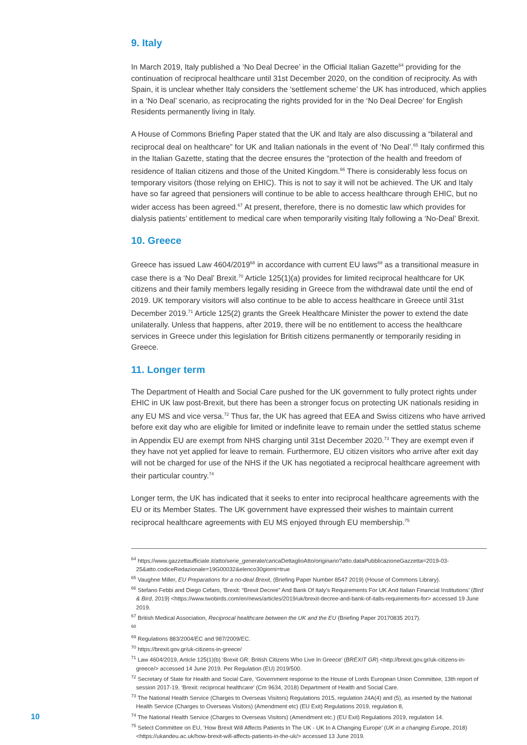9. Italy
In March 2019, Italy published a ‘No Deal Decree’ in the Official Italian Gazette<sup>64</sup> providing for the continuation of reciprocal healthcare until 31st December 2020, on the condition of reciprocity. As with Spain, it is unclear whether Italy considers the ‘settlement scheme’ the UK has introduced, which applies in a ‘No Deal’ scenario, as reciprocating the rights provided for in the ‘No Deal Decree’ for English Residents permanently living in Italy.
A House of Commons Briefing Paper stated that the UK and Italy are also discussing a “bilateral and reciprocal deal on healthcare” for UK and Italian nationals in the event of ‘No Deal’.<sup>65</sup> Italy confirmed this in the Italian Gazette, stating that the decree ensures the “protection of the health and freedom of residence of Italian citizens and those of the United Kingdom.<sup>66</sup> There is considerably less focus on temporary visitors (those relying on EHIC). This is not to say it will not be achieved. The UK and Italy have so far agreed that pensioners will continue to be able to access healthcare through EHIC, but no wider access has been agreed.<sup>67</sup> At present, therefore, there is no domestic law which provides for dialysis patients’ entitlement to medical care when temporarily visiting Italy following a ‘No-Deal’ Brexit.
10. Greece
Greece has issued Law 4604/2019<sup>68</sup> in accordance with current EU laws<sup>69</sup> as a transitional measure in case there is a ‘No Deal’ Brexit.<sup>70</sup> Article 125(1)(a) provides for limited reciprocal healthcare for UK citizens and their family members legally residing in Greece from the withdrawal date until the end of 2019. UK temporary visitors will also continue to be able to access healthcare in Greece until 31st December 2019.<sup>71</sup> Article 125(2) grants the Greek Healthcare Minister the power to extend the date unilaterally. Unless that happens, after 2019, there will be no entitlement to access the healthcare services in Greece under this legislation for British citizens permanently or temporarily residing in Greece.
11. Longer term
The Department of Health and Social Care pushed for the UK government to fully protect rights under EHIC in UK law post-Brexit, but there has been a stronger focus on protecting UK nationals residing in any EU MS and vice versa.<sup>72</sup> Thus far, the UK has agreed that EEA and Swiss citizens who have arrived before exit day who are eligible for limited or indefinite leave to remain under the settled status scheme in Appendix EU are exempt from NHS charging until 31st December 2020.<sup>73</sup> They are exempt even if they have not yet applied for leave to remain. Furthermore, EU citizen visitors who arrive after exit day will not be charged for use of the NHS if the UK has negotiated a reciprocal healthcare agreement with their particular country.<sup>74</sup>
Longer term, the UK has indicated that it seeks to enter into reciprocal healthcare agreements with the EU or its Member States. The UK government have expressed their wishes to maintain current reciprocal healthcare agreements with EU MS enjoyed through EU membership.<sup>75</sup>
<sup>64</sup> https://www.gazzettaufficiale.it/atto/serie_generale/caricaDettaglioAtto/originario?atto.dataPubblicazioneGazzetta=2019-03-25&atto.codiceRedazionale=19G00032&elenco30giorni=true
<sup>65</sup> Vaughne Miller, EU Preparations for a no-deal Brexit, (Briefing Paper Number 8547 2019) (House of Commons Library).
<sup>66</sup> Stefano Febbi and Diego Cefaro, ‘Brexit: “Brexit Decree” And Bank Of Italy’s Requirements For UK And Italian Financial Institutions’ (Bird & Bird, 2019) <https://www.twobirds.com/en/news/articles/2019/uk/brexit-decree-and-bank-of-italls-requirements-for> accessed 19 June 2019.
<sup>67</sup> British Medical Association, Reciprocal healthcare between the UK and the EU (Briefing Paper 20170835 2017).
<sup>68</sup>
<sup>69</sup> Regulations 883/2004/EC and 987/2009/EC.
<sup>70</sup> https://brexit.gov.gr/uk-citizens-in-greece/
<sup>71</sup> Law 4604/2019, Article 125(1)(b) ‘Brexit GR: British Citizens Who Live In Greece’ (BREXIT GR) <http://brexit.gov.gr/uk-citizens-in-greece/> accessed 14 June 2019. Per Regulation (EU) 2019/500.
<sup>72</sup> Secretary of State for Health and Social Care, ‘Government response to the House of Lords European Union Committee, 13th report of session 2017-19, ‘Brexit: reciprocal healthcare’ (Cm 9634, 2018) Department of Health and Social Care.
<sup>73</sup> The National Health Service (Charges to Overseas Visitors) Regulations 2015, regulation 24A(4) and (5), as inserted by the National Health Service (Charges to Overseas Visitors) (Amendment etc) (EU Exit) Regulations 2019, regulation 8,
<sup>74</sup> The National Health Service (Charges to Overseas Visitors) (Amendment etc.) (EU Exit) Regulations 2019, regulation 14.
<sup>75</sup> Select Committee on EU, ‘How Brexit Will Affects Patients In The UK - UK In A Changing Europe’ (UK in a changing Europe, 2018) <https://ukandeu.ac.uk/how-brexit-will-affects-patients-in-the-uk/> accessed 13 June 2019.
10